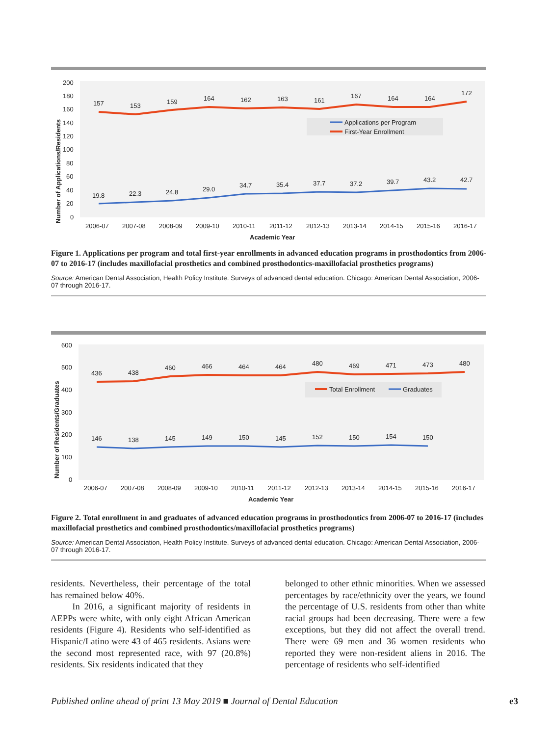200
180
160
140
120
100
80
60
40
20
0
Number of Applications/Residents
157
153
159
164
162
163
161
167
164
164
172
19.8
22.3
24.8
29.0
34.7
35.4
37.7
37.2
39.7
43.2
42.7
Applications per Program
First-Year Enrollment
2006-07
2007-08
2008-09
2009-10
2010-11
2011-12
2012-13
2013-14
2014-15
2015-16
2016-17
Academic Year
Figure 1. Applications per program and total first-year enrollments in advanced education programs in prosthodontics from 2006-07 to 2016-17 (includes maxillofacial prosthetics and combined prosthodontics-maxillofacial prosthetics programs)
Source: American Dental Association, Health Policy Institute. Surveys of advanced dental education. Chicago: American Dental Association, 2006-07 through 2016-17.
600
500
400
300
200
100
0
Number of Residents/Graduates
436
438
460
466
464
464
480
469
471
473
480
146
138
145
149
150
145
152
150
154
150
Total Enrollment
Graduates
2006-07
2007-08
2008-09
2009-10
2010-11
2011-12
2012-13
2013-14
2014-15
2015-16
2016-17
Academic Year
Figure 2. Total enrollment in and graduates of advanced education programs in prosthodontics from 2006-07 to 2016-17 (includes maxillofacial prosthetics and combined prosthodontics/maxillofacial prosthetics programs)
Source: American Dental Association, Health Policy Institute. Surveys of advanced dental education. Chicago: American Dental Association, 2006-07 through 2016-17.
residents. Nevertheless, their percentage of the total has remained below 40%.
In 2016, a significant majority of residents in AEPPs were white, with only eight African American residents (Figure 4). Residents who self-identified as Hispanic/Latino were 43 of 465 residents. Asians were the second most represented race, with 97 (20.8%) residents. Six residents indicated that they
belonged to other ethnic minorities. When we assessed percentages by race/ethnicity over the years, we found the percentage of U.S. residents from other than white racial groups had been decreasing. There were a few exceptions, but they did not affect the overall trend. There were 69 men and 36 women residents who reported they were non-resident aliens in 2016. The percentage of residents who self-identified
Published online ahead of print 13 May 2019 ■ Journal of Dental Education e3